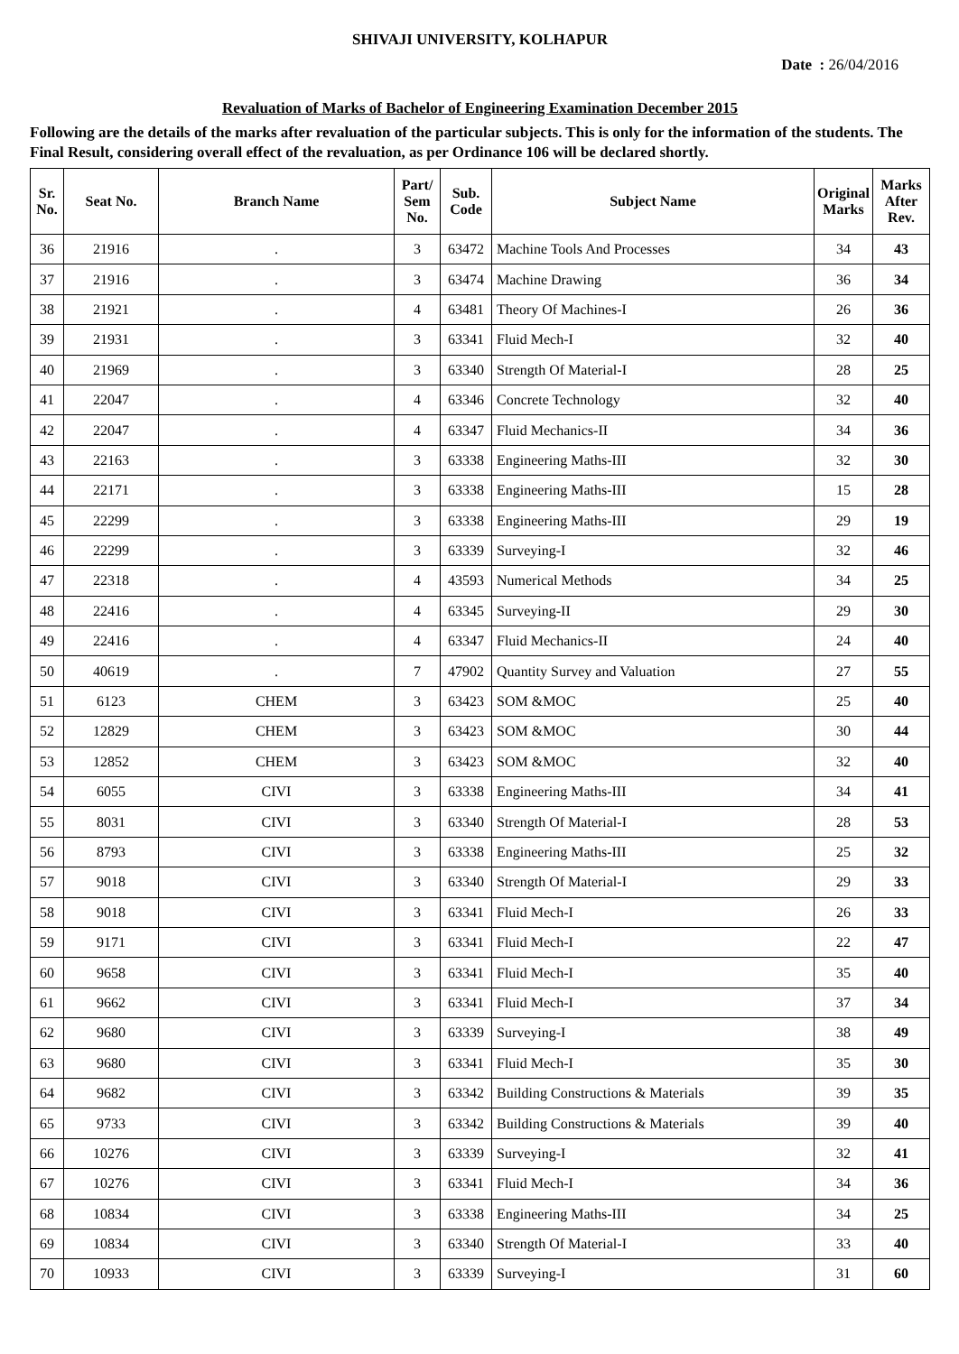SHIVAJI UNIVERSITY, KOLHAPUR
Date : 26/04/2016
Revaluation of Marks of Bachelor of Engineering Examination December 2015
Following are the details of the marks after revaluation of the particular subjects. This is only for the information of the students. The Final Result, considering overall effect of the revaluation, as per Ordinance 106 will be declared shortly.
| Sr. No. | Seat No. | Branch Name | Part/ Sem No. | Sub. Code | Subject Name | Original Marks | Marks After Rev. |
| --- | --- | --- | --- | --- | --- | --- | --- |
| 36 | 21916 | . | 3 | 63472 | Machine Tools And Processes | 34 | 43 |
| 37 | 21916 | . | 3 | 63474 | Machine Drawing | 36 | 34 |
| 38 | 21921 | . | 4 | 63481 | Theory Of Machines-I | 26 | 36 |
| 39 | 21931 | . | 3 | 63341 | Fluid Mech-I | 32 | 40 |
| 40 | 21969 | . | 3 | 63340 | Strength Of Material-I | 28 | 25 |
| 41 | 22047 | . | 4 | 63346 | Concrete Technology | 32 | 40 |
| 42 | 22047 | . | 4 | 63347 | Fluid Mechanics-II | 34 | 36 |
| 43 | 22163 | . | 3 | 63338 | Engineering Maths-III | 32 | 30 |
| 44 | 22171 | . | 3 | 63338 | Engineering Maths-III | 15 | 28 |
| 45 | 22299 | . | 3 | 63338 | Engineering Maths-III | 29 | 19 |
| 46 | 22299 | . | 3 | 63339 | Surveying-I | 32 | 46 |
| 47 | 22318 | . | 4 | 43593 | Numerical Methods | 34 | 25 |
| 48 | 22416 | . | 4 | 63345 | Surveying-II | 29 | 30 |
| 49 | 22416 | . | 4 | 63347 | Fluid Mechanics-II | 24 | 40 |
| 50 | 40619 | . | 7 | 47902 | Quantity Survey and Valuation | 27 | 55 |
| 51 | 6123 | CHEM | 3 | 63423 | SOM &MOC | 25 | 40 |
| 52 | 12829 | CHEM | 3 | 63423 | SOM &MOC | 30 | 44 |
| 53 | 12852 | CHEM | 3 | 63423 | SOM &MOC | 32 | 40 |
| 54 | 6055 | CIVI | 3 | 63338 | Engineering Maths-III | 34 | 41 |
| 55 | 8031 | CIVI | 3 | 63340 | Strength Of Material-I | 28 | 53 |
| 56 | 8793 | CIVI | 3 | 63338 | Engineering Maths-III | 25 | 32 |
| 57 | 9018 | CIVI | 3 | 63340 | Strength Of Material-I | 29 | 33 |
| 58 | 9018 | CIVI | 3 | 63341 | Fluid Mech-I | 26 | 33 |
| 59 | 9171 | CIVI | 3 | 63341 | Fluid Mech-I | 22 | 47 |
| 60 | 9658 | CIVI | 3 | 63341 | Fluid Mech-I | 35 | 40 |
| 61 | 9662 | CIVI | 3 | 63341 | Fluid Mech-I | 37 | 34 |
| 62 | 9680 | CIVI | 3 | 63339 | Surveying-I | 38 | 49 |
| 63 | 9680 | CIVI | 3 | 63341 | Fluid Mech-I | 35 | 30 |
| 64 | 9682 | CIVI | 3 | 63342 | Building Constructions & Materials | 39 | 35 |
| 65 | 9733 | CIVI | 3 | 63342 | Building Constructions & Materials | 39 | 40 |
| 66 | 10276 | CIVI | 3 | 63339 | Surveying-I | 32 | 41 |
| 67 | 10276 | CIVI | 3 | 63341 | Fluid Mech-I | 34 | 36 |
| 68 | 10834 | CIVI | 3 | 63338 | Engineering Maths-III | 34 | 25 |
| 69 | 10834 | CIVI | 3 | 63340 | Strength Of Material-I | 33 | 40 |
| 70 | 10933 | CIVI | 3 | 63339 | Surveying-I | 31 | 60 |